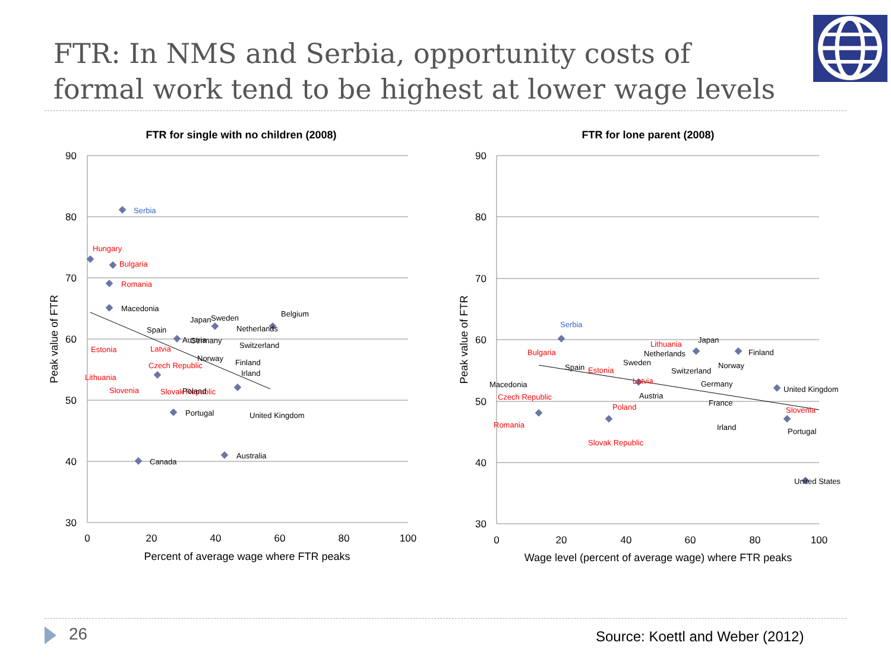FTR: In NMS and Serbia, opportunity costs of
formal work tend to be highest at lower wage levels
FTR for single with no children (2008)
90
80
70
60
50
40
30
0
20
40
60
80
100
Percent of average wage where FTR peaks
Peak value of FTR
Serbia
Hungary
Bulgaria
Romania
Macedonia
Spain
Japan
Sweden
Belgium
Netherlands
Austria
Germany
Estonia
Latvia
Switzerland
Norway
Czech Republic
Finland
Irland
Lithuania
Slovenia
Slovak Republic
Poland
Portugal
United Kingdom
Australia
Canada
FTR for lone parent (2008)
90
80
70
60
50
40
30
0
20
40
60
80
100
Wage level (percent of average wage) where FTR peaks
Peak value of FTR
Serbia
Bulgaria
Lithuania
Japan
Netherlands
Finland
Sweden
Norway
Spain
Estonia
Switzerland
Latvia
Macedonia
Germany
United Kingdom
Czech Republic
Austria
France
Poland
Slovenia
Romania
Irland
Portugal
Slovak Republic
United States
26
Source: Koettl and Weber (2012)